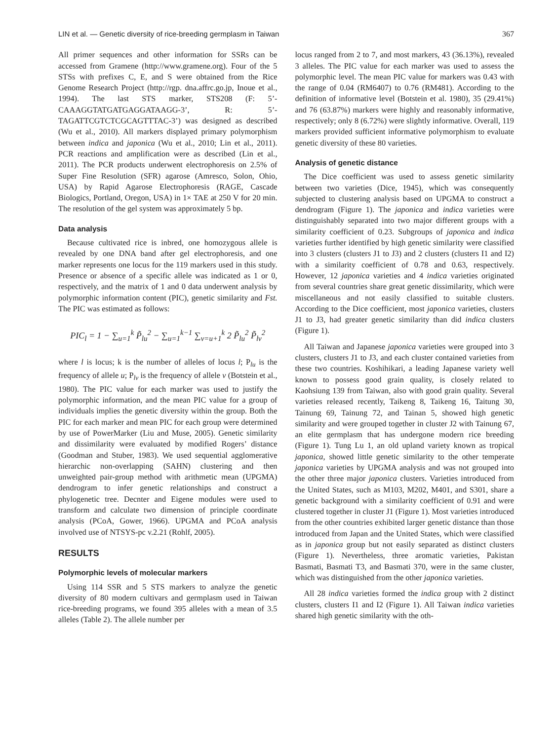LIN et al. — Genetic diversity of rice-breeding germplasm in Taiwan 367
All primer sequences and other information for SSRs can be accessed from Gramene (http://www.gramene.org). Four of the 5 STSs with prefixes C, E, and S were obtained from the Rice Genome Research Project (http://rgp. dna.affrc.go.jp, Inoue et al., 1994). The last STS marker, STS208 (F: 5’-CAAAGGTATGATGAGGATAAGG-3’, R: 5’-TAGATTCGTCTCGCAGTTTAC-3’) was designed as described (Wu et al., 2010). All markers displayed primary polymorphism between indica and japonica (Wu et al., 2010; Lin et al., 2011). PCR reactions and amplification were as described (Lin et al., 2011). The PCR products underwent electrophoresis on 2.5% of Super Fine Resolution (SFR) agarose (Amresco, Solon, Ohio, USA) by Rapid Agarose Electrophoresis (RAGE, Cascade Biologics, Portland, Oregon, USA) in 1× TAE at 250 V for 20 min. The resolution of the gel system was approximately 5 bp.
Data analysis
Because cultivated rice is inbred, one homozygous allele is revealed by one DNA band after gel electrophoresis, and one marker represents one locus for the 119 markers used in this study. Presence or absence of a specific allele was indicated as 1 or 0, respectively, and the matrix of 1 and 0 data underwent analysis by polymorphic information content (PIC), genetic similarity and Fst. The PIC was estimated as follows:
PIC<sub>l</sub> = 1 − ∑<sub>u=1</sub><sup>k</sup> P̃<sub>lu</sub><sup>2</sup> − ∑<sub>u=1</sub><sup>k−1</sup> ∑<sub>v=u+1</sub><sup>k</sup> 2 P̃<sub>lu</sub><sup>2</sup> P̃<sub>lv</sub><sup>2</sup>
where l is locus; k is the number of alleles of locus l; P<sub>lu</sub> is the frequency of allele u; P<sub>lv</sub> is the frequency of allele v (Botstein et al., 1980). The PIC value for each marker was used to justify the polymorphic information, and the mean PIC value for a group of individuals implies the genetic diversity within the group. Both the PIC for each marker and mean PIC for each group were determined by use of PowerMarker (Liu and Muse, 2005). Genetic similarity and dissimilarity were evaluated by modified Rogers’ distance (Goodman and Stuber, 1983). We used sequential agglomerative hierarchic non-overlapping (SAHN) clustering and then unweighted pair-group method with arithmetic mean (UPGMA) dendrogram to infer genetic relationships and construct a phylogenetic tree. Decnter and Eigene modules were used to transform and calculate two dimension of principle coordinate analysis (PCoA, Gower, 1966). UPGMA and PCoA analysis involved use of NTSYS-pc v.2.21 (Rohlf, 2005).
RESULTS
Polymorphic levels of molecular markers
Using 114 SSR and 5 STS markers to analyze the genetic diversity of 80 modern cultivars and germplasm used in Taiwan rice-breeding programs, we found 395 alleles with a mean of 3.5 alleles (Table 2). The allele number per
locus ranged from 2 to 7, and most markers, 43 (36.13%), revealed 3 alleles. The PIC value for each marker was used to assess the polymorphic level. The mean PIC value for markers was 0.43 with the range of 0.04 (RM6407) to 0.76 (RM481). According to the definition of informative level (Botstein et al. 1980), 35 (29.41%) and 76 (63.87%) markers were highly and reasonably informative, respectively; only 8 (6.72%) were slightly informative. Overall, 119 markers provided sufficient informative polymorphism to evaluate genetic diversity of these 80 varieties.
Analysis of genetic distance
The Dice coefficient was used to assess genetic similarity between two varieties (Dice, 1945), which was consequently subjected to clustering analysis based on UPGMA to construct a dendrogram (Figure 1). The japonica and indica varieties were distinguishably separated into two major different groups with a similarity coefficient of 0.23. Subgroups of japonica and indica varieties further identified by high genetic similarity were classified into 3 clusters (clusters J1 to J3) and 2 clusters (clusters I1 and I2) with a similarity coefficient of 0.78 and 0.63, respectively. However, 12 japonica varieties and 4 indica varieties originated from several countries share great genetic dissimilarity, which were miscellaneous and not easily classified to suitable clusters. According to the Dice coefficient, most japonica varieties, clusters J1 to J3, had greater genetic similarity than did indica clusters (Figure 1).
All Taiwan and Japanese japonica varieties were grouped into 3 clusters, clusters J1 to J3, and each cluster contained varieties from these two countries. Koshihikari, a leading Japanese variety well known to possess good grain quality, is closely related to Kaohsiung 139 from Taiwan, also with good grain quality. Several varieties released recently, Taikeng 8, Taikeng 16, Taitung 30, Tainung 69, Tainung 72, and Tainan 5, showed high genetic similarity and were grouped together in cluster J2 with Tainung 67, an elite germplasm that has undergone modern rice breeding (Figure 1). Tung Lu 1, an old upland variety known as tropical japonica, showed little genetic similarity to the other temperate japonica varieties by UPGMA analysis and was not grouped into the other three major japonica clusters. Varieties introduced from the United States, such as M103, M202, M401, and S301, share a genetic background with a similarity coefficient of 0.91 and were clustered together in cluster J1 (Figure 1). Most varieties introduced from the other countries exhibited larger genetic distance than those introduced from Japan and the United States, which were classified as in japonica group but not easily separated as distinct clusters (Figure 1). Nevertheless, three aromatic varieties, Pakistan Basmati, Basmati T3, and Basmati 370, were in the same cluster, which was distinguished from the other japonica varieties.
All 28 indica varieties formed the indica group with 2 distinct clusters, clusters I1 and I2 (Figure 1). All Taiwan indica varieties shared high genetic similarity with the oth-